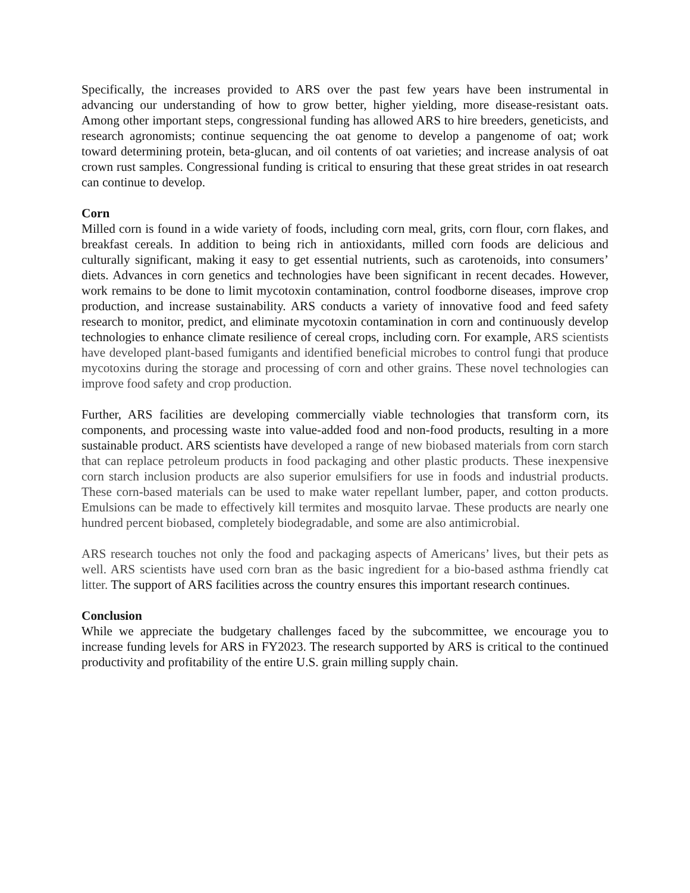Specifically, the increases provided to ARS over the past few years have been instrumental in advancing our understanding of how to grow better, higher yielding, more disease-resistant oats. Among other important steps, congressional funding has allowed ARS to hire breeders, geneticists, and research agronomists; continue sequencing the oat genome to develop a pangenome of oat; work toward determining protein, beta-glucan, and oil contents of oat varieties; and increase analysis of oat crown rust samples. Congressional funding is critical to ensuring that these great strides in oat research can continue to develop.
Corn
Milled corn is found in a wide variety of foods, including corn meal, grits, corn flour, corn flakes, and breakfast cereals. In addition to being rich in antioxidants, milled corn foods are delicious and culturally significant, making it easy to get essential nutrients, such as carotenoids, into consumers’ diets. Advances in corn genetics and technologies have been significant in recent decades. However, work remains to be done to limit mycotoxin contamination, control foodborne diseases, improve crop production, and increase sustainability. ARS conducts a variety of innovative food and feed safety research to monitor, predict, and eliminate mycotoxin contamination in corn and continuously develop technologies to enhance climate resilience of cereal crops, including corn. For example, ARS scientists have developed plant-based fumigants and identified beneficial microbes to control fungi that produce mycotoxins during the storage and processing of corn and other grains. These novel technologies can improve food safety and crop production.
Further, ARS facilities are developing commercially viable technologies that transform corn, its components, and processing waste into value-added food and non-food products, resulting in a more sustainable product. ARS scientists have developed a range of new biobased materials from corn starch that can replace petroleum products in food packaging and other plastic products. These inexpensive corn starch inclusion products are also superior emulsifiers for use in foods and industrial products. These corn-based materials can be used to make water repellant lumber, paper, and cotton products. Emulsions can be made to effectively kill termites and mosquito larvae. These products are nearly one hundred percent biobased, completely biodegradable, and some are also antimicrobial.
ARS research touches not only the food and packaging aspects of Americans’ lives, but their pets as well. ARS scientists have used corn bran as the basic ingredient for a bio-based asthma friendly cat litter. The support of ARS facilities across the country ensures this important research continues.
Conclusion
While we appreciate the budgetary challenges faced by the subcommittee, we encourage you to increase funding levels for ARS in FY2023. The research supported by ARS is critical to the continued productivity and profitability of the entire U.S. grain milling supply chain.